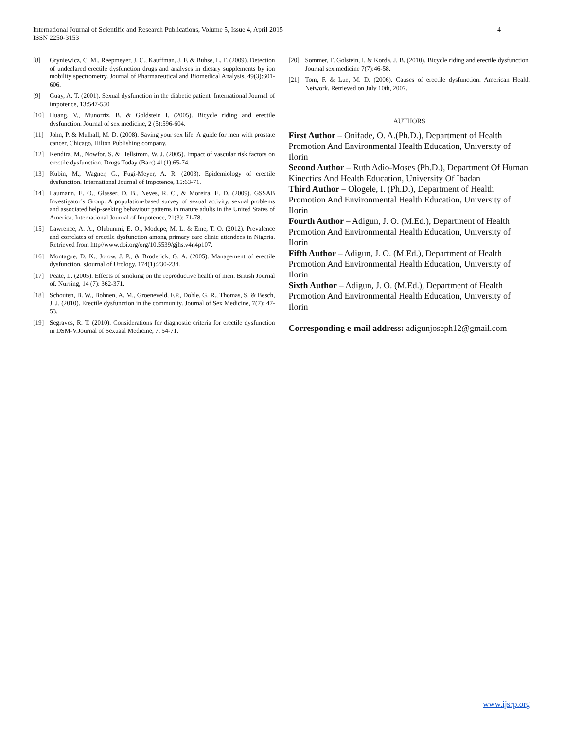International Journal of Scientific and Research Publications, Volume 5, Issue 4, April 2015
ISSN 2250-3153
4
[8] Gryniewicz, C. M., Reepmeyer, J. C., Kauffman, J. F. & Buhse, L. F. (2009). Detection of undeclared erectile dysfunction drugs and analyses in dietary supplements by ion mobility spectrometry. Journal of Pharmaceutical and Biomedical Analysis, 49(3):601-606.
[9] Guay, A. T. (2001). Sexual dysfunction in the diabetic patient. International Journal of impotence, 13:547-550
[10] Huang, V., Munorriz, B. & Goldstein I. (2005). Bicycle riding and erectile dysfunction. Journal of sex medicine, 2 (5):596-604.
[11] John, P. & Mulhall, M. D. (2008). Saving your sex life. A guide for men with prostate cancer, Chicago, Hilton Publishing company.
[12] Kendira, M., Nowfor, S. & Hellstrom, W. J. (2005). Impact of vascular risk factors on erectile dysfunction. Drugs Today (Barc) 41(1):65-74.
[13] Kubin, M., Wagner, G., Fugi-Meyer, A. R. (2003). Epidemiology of erectile dysfunction. International Journal of Impotence, 15:63-71.
[14] Laumann, E. O., Glasser, D. B., Neves, R. C., & Moreira, E. D. (2009). GSSAB Investigator’s Group. A population-based survey of sexual activity, sexual problems and associated help-seeking behaviour patterns in mature adults in the United States of America. International Journal of Impotence, 21(3): 71-78.
[15] Lawrence, A. A., Olubunmi, E. O., Modupe, M. L. & Eme, T. O. (2012). Prevalence and correlates of erectile dysfunction among primary care clinic attendees in Nigeria. Retrieved from http//www.doi.org/org/10.5539/gjhs.v4n4p107.
[16] Montague, D. K., Jorow, J. P., & Broderick, G. A. (2005). Management of erectile dysfunction. sJournal of Urology. 174(1):230-234.
[17] Peate, L. (2005). Effects of smoking on the reproductive health of men. British Journal of. Nursing, 14 (7): 362-371.
[18] Schouten, B. W., Bohnen, A. M., Groeneveld, F.P., Dohle, G. R., Thomas, S. & Besch, J. J. (2010). Erectile dysfunction in the community. Journal of Sex Medicine, 7(7): 47-53.
[19] Segraves, R. T. (2010). Considerations for diagnostic criteria for erectile dysfunction in DSM-V.Journal of Sexuaal Medicine, 7, 54-71.
[20] Sommer, F. Golstein, I. & Korda, J. B. (2010). Bicycle riding and erectile dysfunction. Journal sex medicine 7(7):46-58.
[21] Tom, F. & Lue, M. D. (2006). Causes of erectile dysfunction. American Health Network. Retrieved on July 10th, 2007.
AUTHORS
First Author – Onifade, O. A.(Ph.D.), Department of Health Promotion And Environmental Health Education, University of Ilorin
Second Author – Ruth Adio-Moses (Ph.D.), Department Of Human Kinectics And Health Education, University Of Ibadan
Third Author – Ologele, I. (Ph.D.), Department of Health Promotion And Environmental Health Education, University of Ilorin
Fourth Author – Adigun, J. O. (M.Ed.), Department of Health Promotion And Environmental Health Education, University of Ilorin
Fifth Author – Adigun, J. O. (M.Ed.), Department of Health Promotion And Environmental Health Education, University of Ilorin
Sixth Author – Adigun, J. O. (M.Ed.), Department of Health Promotion And Environmental Health Education, University of Ilorin
Corresponding e-mail address: adigunjoseph12@gmail.com
www.ijsrp.org